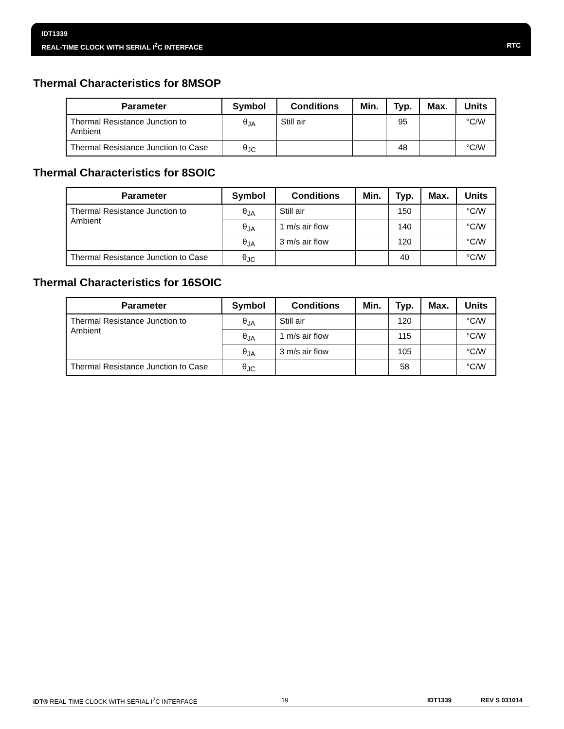IDT1339
REAL-TIME CLOCK WITH SERIAL I<sup>2</sup>C INTERFACE
RTC
Thermal Characteristics for 8MSOP
| Parameter | Symbol | Conditions | Min. | Typ. | Max. | Units |
| --- | --- | --- | --- | --- | --- | --- |
| Thermal Resistance Junction to Ambient | θ<sub>JA</sub> | Still air | | 95 | | °C/W |
| Thermal Resistance Junction to Case | θ<sub>JC</sub> | | | 48 | | °C/W |
Thermal Characteristics for 8SOIC
| Parameter | Symbol | Conditions | Min. | Typ. | Max. | Units |
| --- | --- | --- | --- | --- | --- | --- |
| Thermal Resistance Junction to Ambient | θ<sub>JA</sub> | Still air | | 150 | | °C/W |
| | θ<sub>JA</sub> | 1 m/s air flow | | 140 | | °C/W |
| | θ<sub>JA</sub> | 3 m/s air flow | | 120 | | °C/W |
| Thermal Resistance Junction to Case | θ<sub>JC</sub> | | | 40 | | °C/W |
Thermal Characteristics for 16SOIC
| Parameter | Symbol | Conditions | Min. | Typ. | Max. | Units |
| --- | --- | --- | --- | --- | --- | --- |
| Thermal Resistance Junction to Ambient | θ<sub>JA</sub> | Still air | | 120 | | °C/W |
| | θ<sub>JA</sub> | 1 m/s air flow | | 115 | | °C/W |
| | θ<sub>JA</sub> | 3 m/s air flow | | 105 | | °C/W |
| Thermal Resistance Junction to Case | θ<sub>JC</sub> | | | 58 | | °C/W |
IDT® REAL-TIME CLOCK WITH SERIAL I<sup>2</sup>C INTERFACE 19 IDT1339 REV S 031014